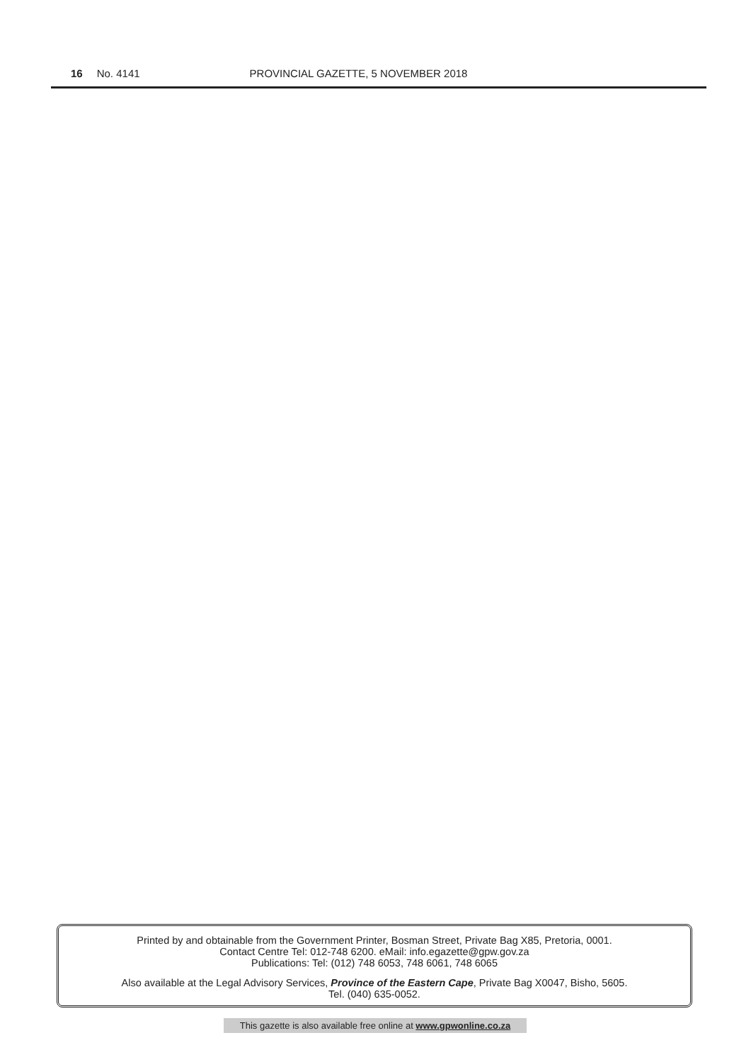16 No. 4141 PROVINCIAL GAZETTE, 5 NOVEMBER 2018
Printed by and obtainable from the Government Printer, Bosman Street, Private Bag X85, Pretoria, 0001.
Contact Centre Tel: 012-748 6200. eMail: info.egazette@gpw.gov.za
Publications: Tel: (012) 748 6053, 748 6061, 748 6065
Also available at the Legal Advisory Services, Province of the Eastern Cape, Private Bag X0047, Bisho, 5605.
Tel. (040) 635-0052.
This gazette is also available free online at www.gpwonline.co.za